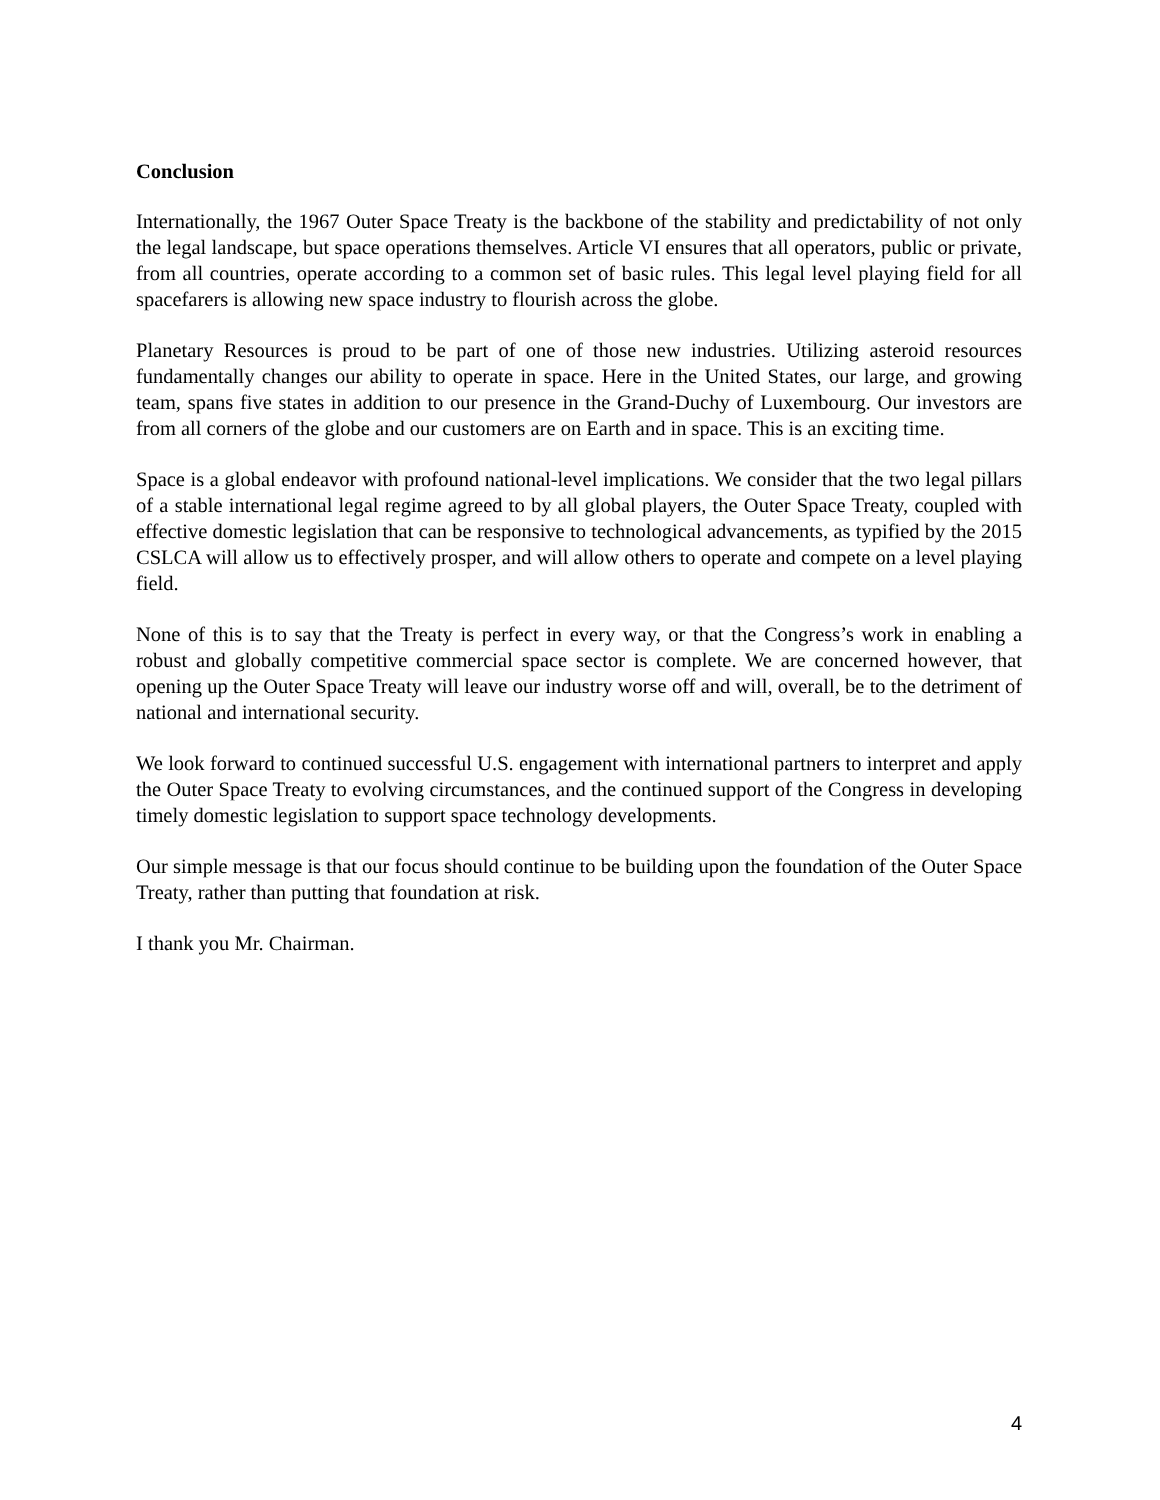Conclusion
Internationally, the 1967 Outer Space Treaty is the backbone of the stability and predictability of not only the legal landscape, but space operations themselves. Article VI ensures that all operators, public or private, from all countries, operate according to a common set of basic rules. This legal level playing field for all spacefarers is allowing new space industry to flourish across the globe.
Planetary Resources is proud to be part of one of those new industries. Utilizing asteroid resources fundamentally changes our ability to operate in space. Here in the United States, our large, and growing team, spans five states in addition to our presence in the Grand-Duchy of Luxembourg. Our investors are from all corners of the globe and our customers are on Earth and in space. This is an exciting time.
Space is a global endeavor with profound national-level implications. We consider that the two legal pillars of a stable international legal regime agreed to by all global players, the Outer Space Treaty, coupled with effective domestic legislation that can be responsive to technological advancements, as typified by the 2015 CSLCA will allow us to effectively prosper, and will allow others to operate and compete on a level playing field.
None of this is to say that the Treaty is perfect in every way, or that the Congress’s work in enabling a robust and globally competitive commercial space sector is complete. We are concerned however, that opening up the Outer Space Treaty will leave our industry worse off and will, overall, be to the detriment of national and international security.
We look forward to continued successful U.S. engagement with international partners to interpret and apply the Outer Space Treaty to evolving circumstances, and the continued support of the Congress in developing timely domestic legislation to support space technology developments.
Our simple message is that our focus should continue to be building upon the foundation of the Outer Space Treaty, rather than putting that foundation at risk.
I thank you Mr. Chairman.
4